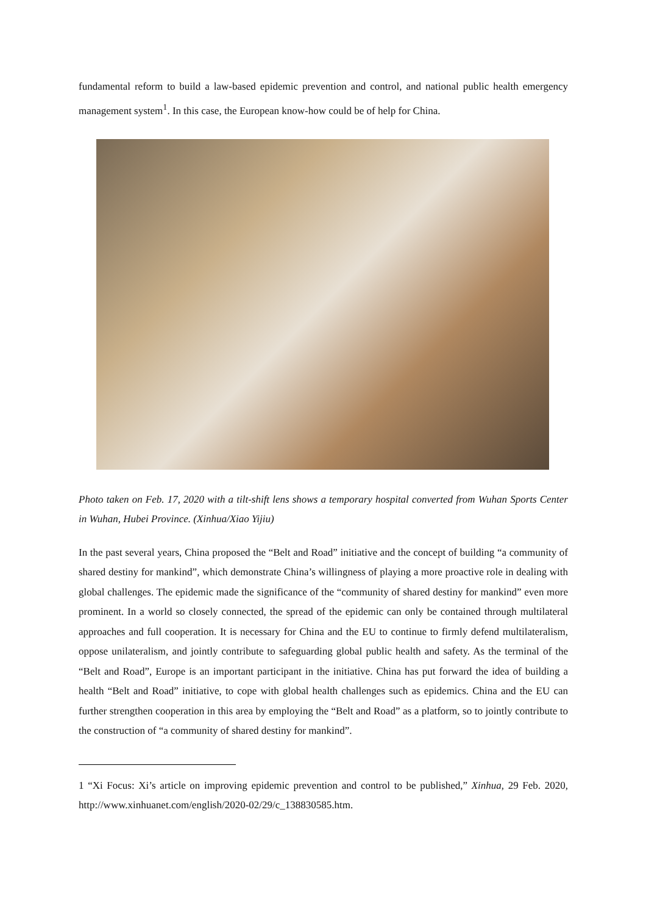fundamental reform to build a law-based epidemic prevention and control, and national public health emergency management system<sup>1</sup>. In this case, the European know-how could be of help for China.
Photo taken on Feb. 17, 2020 with a tilt-shift lens shows a temporary hospital converted from Wuhan Sports Center in Wuhan, Hubei Province. (Xinhua/Xiao Yijiu)
In the past several years, China proposed the “Belt and Road” initiative and the concept of building “a community of shared destiny for mankind”, which demonstrate China’s willingness of playing a more proactive role in dealing with global challenges. The epidemic made the significance of the “community of shared destiny for mankind” even more prominent. In a world so closely connected, the spread of the epidemic can only be contained through multilateral approaches and full cooperation. It is necessary for China and the EU to continue to firmly defend multilateralism, oppose unilateralism, and jointly contribute to safeguarding global public health and safety. As the terminal of the “Belt and Road”, Europe is an important participant in the initiative. China has put forward the idea of building a health “Belt and Road” initiative, to cope with global health challenges such as epidemics. China and the EU can further strengthen cooperation in this area by employing the “Belt and Road” as a platform, so to jointly contribute to the construction of “a community of shared destiny for mankind”.
1 “Xi Focus: Xi’s article on improving epidemic prevention and control to be published,” Xinhua, 29 Feb. 2020, http://www.xinhuanet.com/english/2020-02/29/c_138830585.htm.